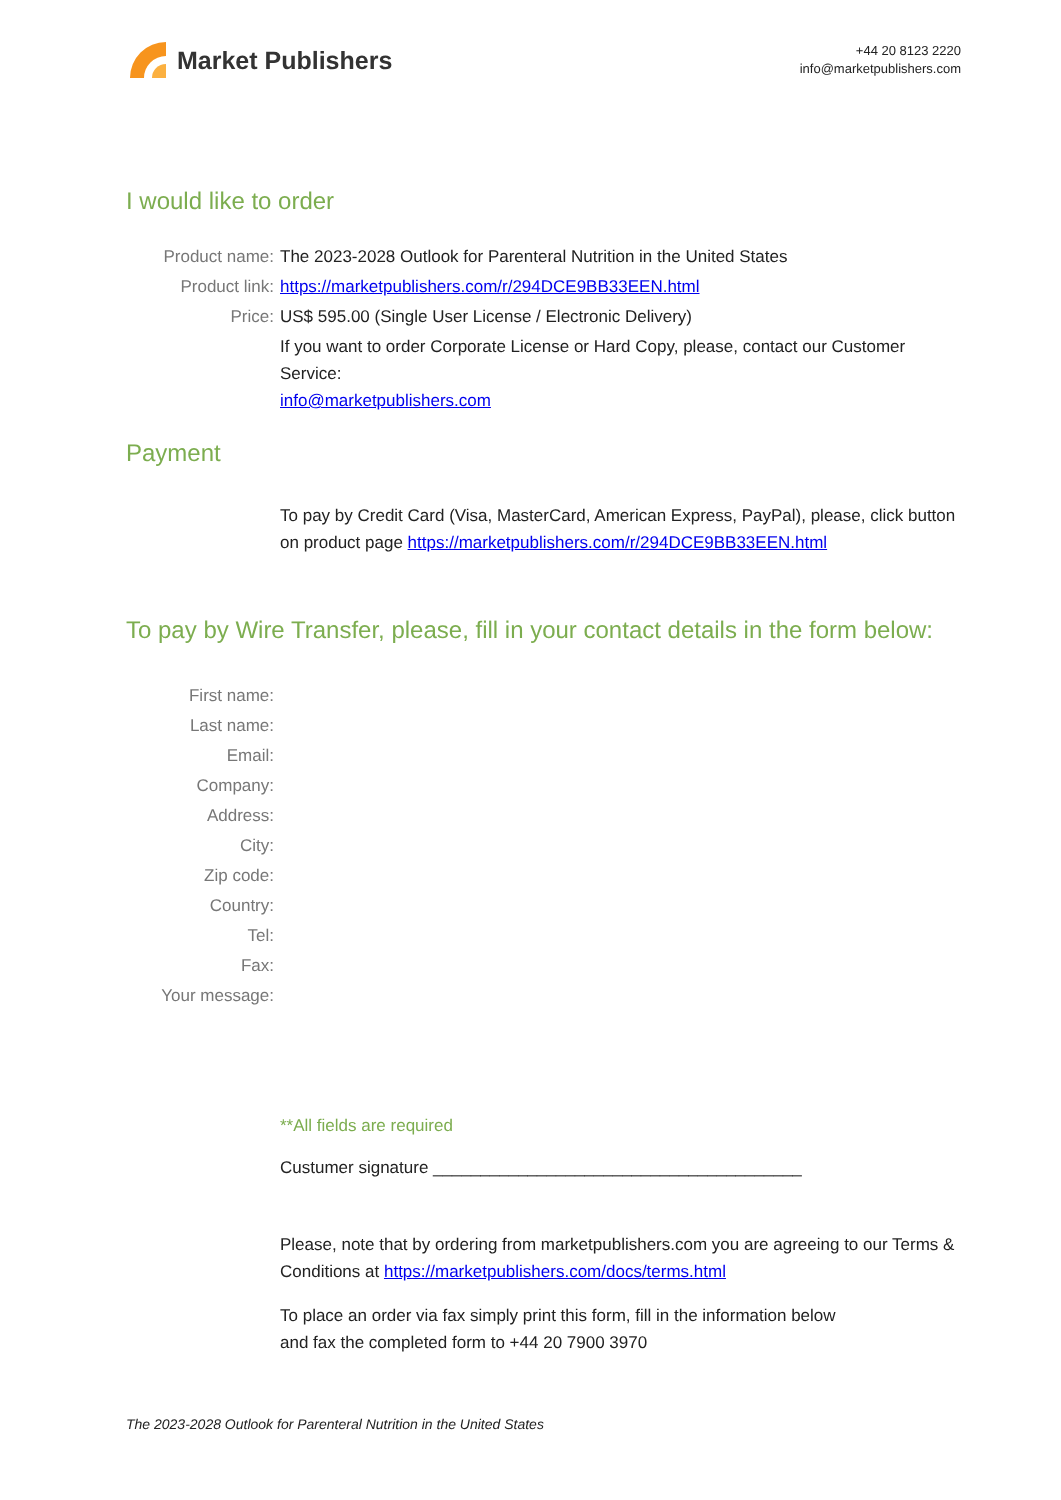Market Publishers
+44 20 8123 2220
info@marketpublishers.com
I would like to order
Product name: The 2023-2028 Outlook for Parenteral Nutrition in the United States
Product link: https://marketpublishers.com/r/294DCE9BB33EEN.html
Price: US$ 595.00 (Single User License / Electronic Delivery)
If you want to order Corporate License or Hard Copy, please, contact our Customer Service:
info@marketpublishers.com
Payment
To pay by Credit Card (Visa, MasterCard, American Express, PayPal), please, click button on product page https://marketpublishers.com/r/294DCE9BB33EEN.html
To pay by Wire Transfer, please, fill in your contact details in the form below:
First name:
Last name:
Email:
Company:
Address:
City:
Zip code:
Country:
Tel:
Fax:
Your message:
**All fields are required
Custumer signature _______________________________________
Please, note that by ordering from marketpublishers.com you are agreeing to our Terms & Conditions at https://marketpublishers.com/docs/terms.html
To place an order via fax simply print this form, fill in the information below
and fax the completed form to +44 20 7900 3970
The 2023-2028 Outlook for Parenteral Nutrition in the United States